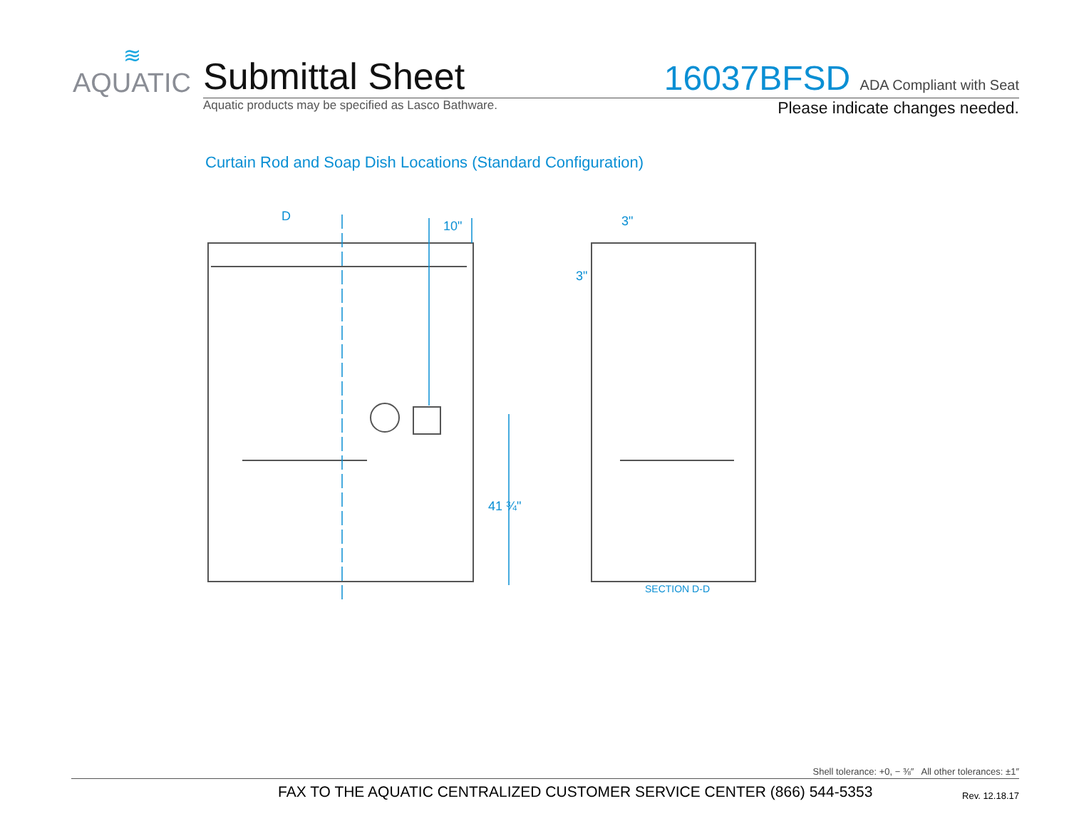≋
AQUATIC
Submittal Sheet
16037BFSD ADA Compliant with Seat
Aquatic products may be specified as Lasco Bathware. Please indicate changes needed.
Curtain Rod and Soap Dish Locations (Standard Configuration)
D
10"
3"
3"
41 ¾"
SECTION D-D
Shell tolerance: +0, − ⅜″ All other tolerances: ±1″
FAX TO THE AQUATIC CENTRALIZED CUSTOMER SERVICE CENTER (866) 544-5353 Rev. 12.18.17